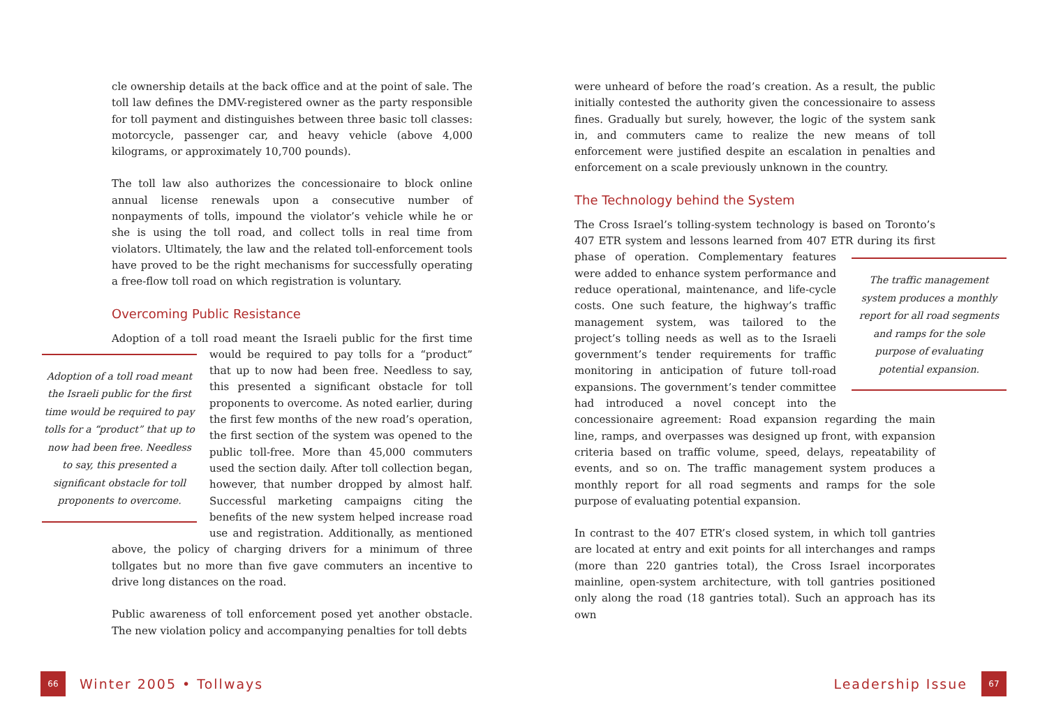cle ownership details at the back office and at the point of sale. The toll law defines the DMV-registered owner as the party responsible for toll payment and distinguishes between three basic toll classes: motorcycle, passenger car, and heavy vehicle (above 4,000 kilograms, or approximately 10,700 pounds).
The toll law also authorizes the concessionaire to block online annual license renewals upon a consecutive number of nonpayments of tolls, impound the violator’s vehicle while he or she is using the toll road, and collect tolls in real time from violators. Ultimately, the law and the related toll-enforcement tools have proved to be the right mechanisms for successfully operating a free-flow toll road on which registration is voluntary.
Overcoming Public Resistance
Adoption of a toll road meant the Israeli public for the first time
Adoption of a toll road meant the Israeli public for the first time would be required to pay tolls for a “product” that up to now had been free. Needless to say, this presented a significant obstacle for toll proponents to overcome.
would be required to pay tolls for a “product” that up to now had been free. Needless to say, this presented a significant obstacle for toll proponents to overcome. As noted earlier, during the first few months of the new road’s operation, the first section of the system was opened to the public toll-free. More than 45,000 commuters used the section daily. After toll collection began, however, that number dropped by almost half. Successful marketing campaigns citing the benefits of the new system helped increase road use and registration. Additionally, as mentioned above, the policy of charging drivers for a minimum of three tollgates but no more than five gave commuters an incentive to drive long distances on the road.
Public awareness of toll enforcement posed yet another obstacle. The new violation policy and accompanying penalties for toll debts
were unheard of before the road’s creation. As a result, the public initially contested the authority given the concessionaire to assess fines. Gradually but surely, however, the logic of the system sank in, and commuters came to realize the new means of toll enforcement were justified despite an escalation in penalties and enforcement on a scale previously unknown in the country.
The Technology behind the System
The Cross Israel’s tolling-system technology is based on Toronto’s 407 ETR system and lessons learned from 407 ETR during its first phase of operation.
The traffic management system produces a monthly report for all road segments and ramps for the sole purpose of evaluating potential expansion.
Complementary features were added to enhance system performance and reduce operational, maintenance, and life-cycle costs. One such feature, the highway’s traffic management system, was tailored to the project’s tolling needs as well as to the Israeli government’s tender requirements for traffic monitoring in anticipation of future toll-road expansions. The government’s tender committee had introduced a novel concept into the concessionaire agreement: Road expansion regarding the main line, ramps, and overpasses was designed up front, with expansion criteria based on traffic volume, speed, delays, repeatability of events, and so on. The traffic management system produces a monthly report for all road segments and ramps for the sole purpose of evaluating potential expansion.
In contrast to the 407 ETR’s closed system, in which toll gantries are located at entry and exit points for all interchanges and ramps (more than 220 gantries total), the Cross Israel incorporates mainline, open-system architecture, with toll gantries positioned only along the road (18 gantries total). Such an approach has its own
66 Winter 2005 • Tollways Leadership Issue 67